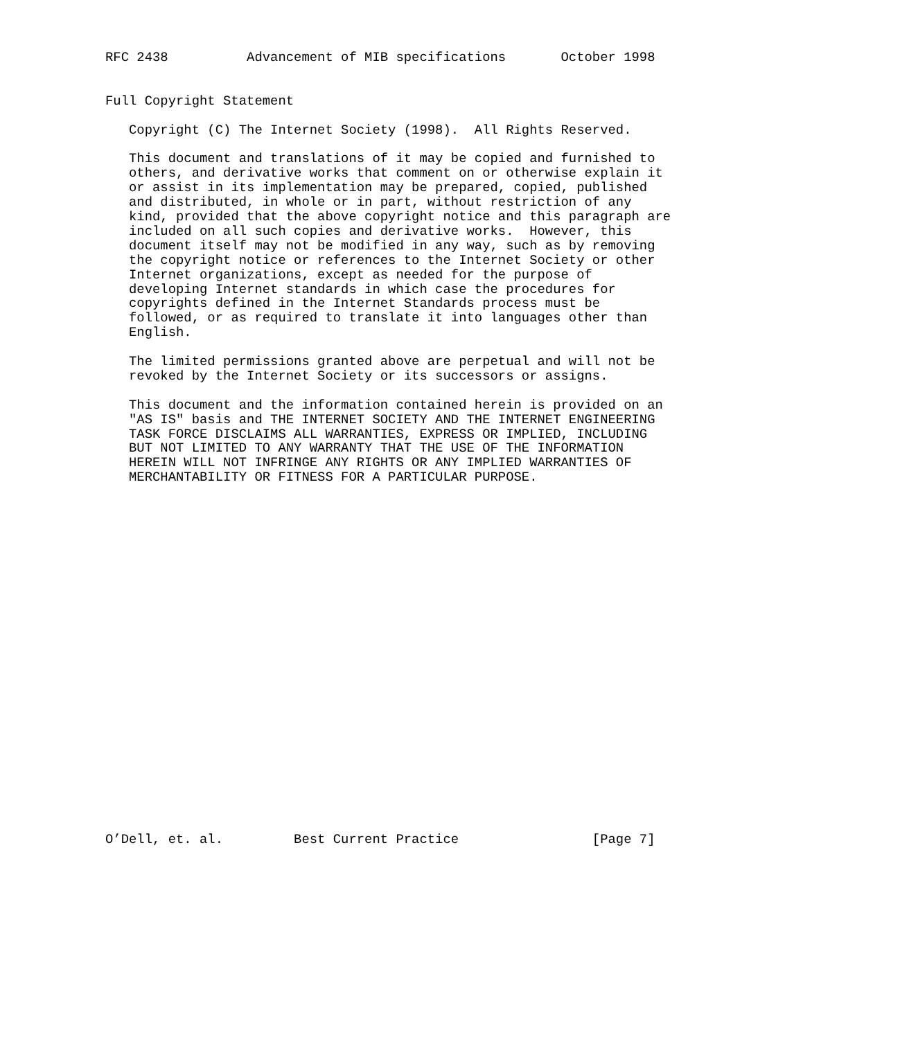RFC 2438          Advancement of MIB specifications       October 1998


Full Copyright Statement

   Copyright (C) The Internet Society (1998).  All Rights Reserved.

   This document and translations of it may be copied and furnished to
   others, and derivative works that comment on or otherwise explain it
   or assist in its implementation may be prepared, copied, published
   and distributed, in whole or in part, without restriction of any
   kind, provided that the above copyright notice and this paragraph are
   included on all such copies and derivative works.  However, this
   document itself may not be modified in any way, such as by removing
   the copyright notice or references to the Internet Society or other
   Internet organizations, except as needed for the purpose of
   developing Internet standards in which case the procedures for
   copyrights defined in the Internet Standards process must be
   followed, or as required to translate it into languages other than
   English.

   The limited permissions granted above are perpetual and will not be
   revoked by the Internet Society or its successors or assigns.

   This document and the information contained herein is provided on an
   "AS IS" basis and THE INTERNET SOCIETY AND THE INTERNET ENGINEERING
   TASK FORCE DISCLAIMS ALL WARRANTIES, EXPRESS OR IMPLIED, INCLUDING
   BUT NOT LIMITED TO ANY WARRANTY THAT THE USE OF THE INFORMATION
   HEREIN WILL NOT INFRINGE ANY RIGHTS OR ANY IMPLIED WARRANTIES OF
   MERCHANTABILITY OR FITNESS FOR A PARTICULAR PURPOSE.
























O’Dell, et. al.         Best Current Practice                 [Page 7]